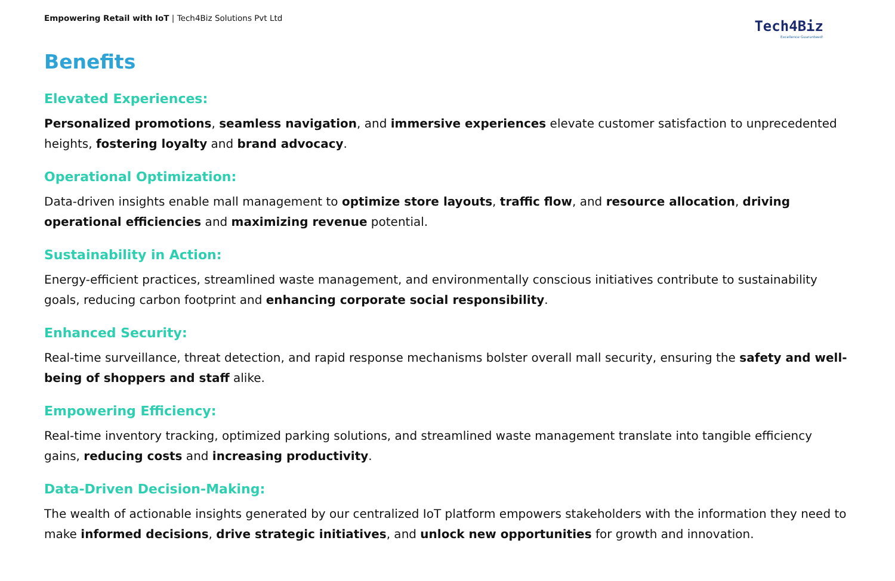Empowering Retail with IoT | Tech4Biz Solutions Pvt Ltd
Tech4Biz
Excellence Guaranteed!
Benefits
Elevated Experiences:
Personalized promotions, seamless navigation, and immersive experiences elevate customer satisfaction to unprecedented heights, fostering loyalty and brand advocacy.
Operational Optimization:
Data-driven insights enable mall management to optimize store layouts, traffic flow, and resource allocation, driving operational efficiencies and maximizing revenue potential.
Sustainability in Action:
Energy-efficient practices, streamlined waste management, and environmentally conscious initiatives contribute to sustainability goals, reducing carbon footprint and enhancing corporate social responsibility.
Enhanced Security:
Real-time surveillance, threat detection, and rapid response mechanisms bolster overall mall security, ensuring the safety and well-being of shoppers and staff alike.
Empowering Efficiency:
Real-time inventory tracking, optimized parking solutions, and streamlined waste management translate into tangible efficiency gains, reducing costs and increasing productivity.
Data-Driven Decision-Making:
The wealth of actionable insights generated by our centralized IoT platform empowers stakeholders with the information they need to make informed decisions, drive strategic initiatives, and unlock new opportunities for growth and innovation.